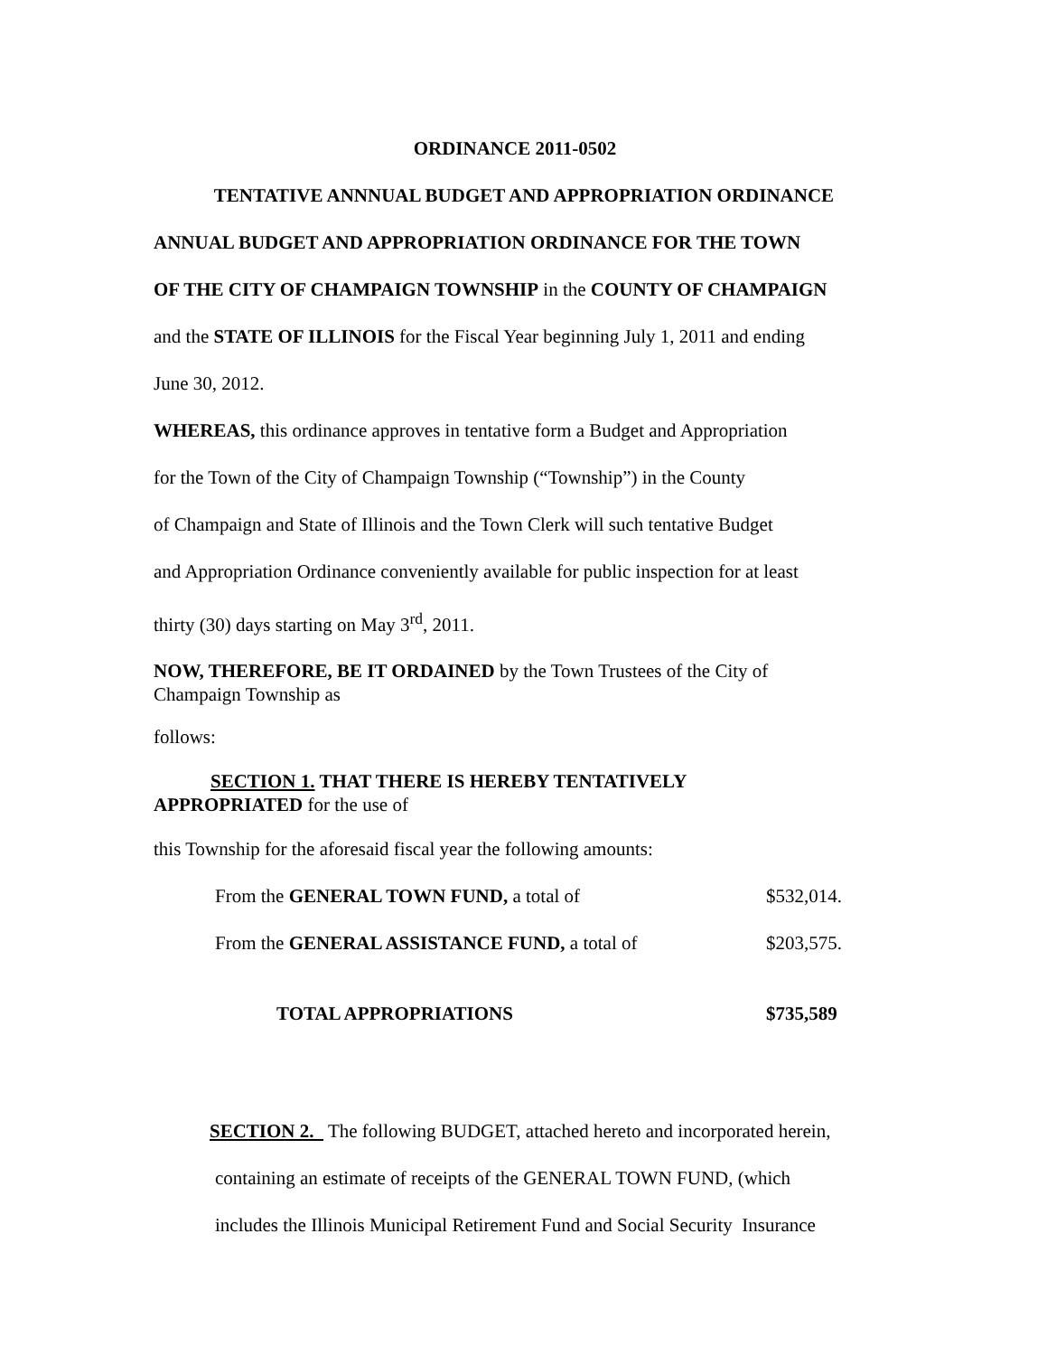ORDINANCE 2011-0502
TENTATIVE ANNNUAL BUDGET AND APPROPRIATION ORDINANCE
ANNUAL BUDGET AND APPROPRIATION ORDINANCE FOR THE TOWN
OF THE CITY OF CHAMPAIGN TOWNSHIP in the COUNTY OF CHAMPAIGN
and the STATE OF ILLINOIS for the Fiscal Year beginning July 1, 2011 and ending
June 30, 2012.
WHEREAS, this ordinance approves in tentative form a Budget and Appropriation
for the Town of the City of Champaign Township (“Township”) in the County
of Champaign and State of Illinois and the Town Clerk will such tentative Budget
and Appropriation Ordinance conveniently available for public inspection for at least
thirty (30) days starting on May 3<sup>rd</sup>, 2011.
NOW, THEREFORE, BE IT ORDAINED by the Town Trustees of the City of
Champaign Township as
follows:
SECTION 1. THAT THERE IS HEREBY TENTATIVELY
APPROPRIATED for the use of
this Township for the aforesaid fiscal year the following amounts:
From the GENERAL TOWN FUND, a total of $532,014.
From the GENERAL ASSISTANCE FUND, a total of $203,575.
TOTAL APPROPRIATIONS $735,589
SECTION 2. The following BUDGET, attached hereto and incorporated herein,
containing an estimate of receipts of the GENERAL TOWN FUND, (which
includes the Illinois Municipal Retirement Fund and Social Security Insurance